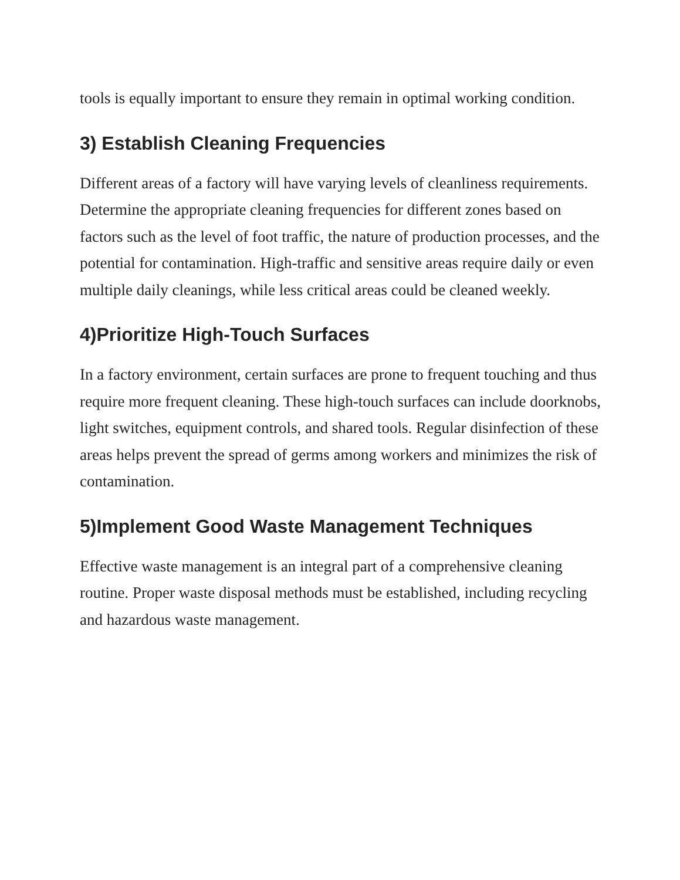tools is equally important to ensure they remain in optimal working condition.
3) Establish Cleaning Frequencies
Different areas of a factory will have varying levels of cleanliness requirements. Determine the appropriate cleaning frequencies for different zones based on factors such as the level of foot traffic, the nature of production processes, and the potential for contamination. High-traffic and sensitive areas require daily or even multiple daily cleanings, while less critical areas could be cleaned weekly.
4)Prioritize High-Touch Surfaces
In a factory environment, certain surfaces are prone to frequent touching and thus require more frequent cleaning. These high-touch surfaces can include doorknobs, light switches, equipment controls, and shared tools. Regular disinfection of these areas helps prevent the spread of germs among workers and minimizes the risk of contamination.
5)Implement Good Waste Management Techniques
Effective waste management is an integral part of a comprehensive cleaning routine. Proper waste disposal methods must be established, including recycling and hazardous waste management.